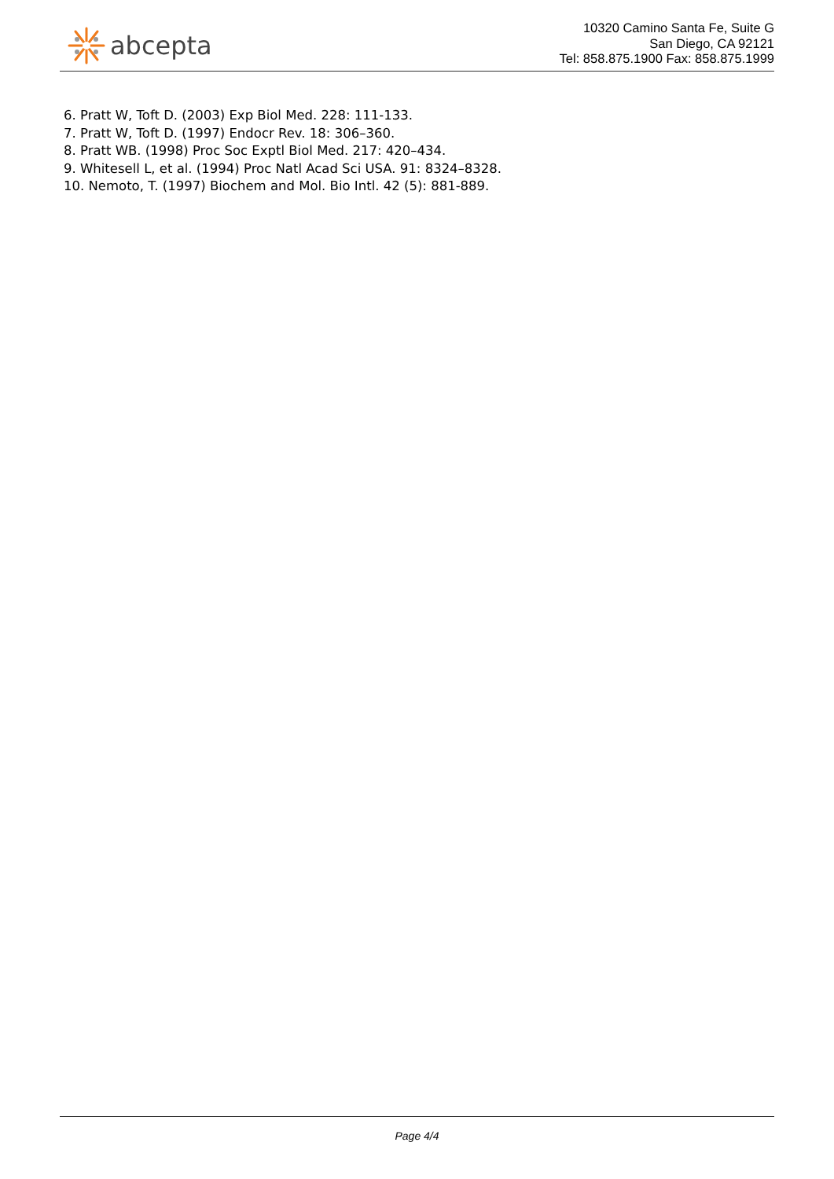abcepta
10320 Camino Santa Fe, Suite G
San Diego, CA 92121
Tel: 858.875.1900 Fax: 858.875.1999
6. Pratt W, Toft D. (2003) Exp Biol Med. 228: 111-133.
7. Pratt W, Toft D. (1997) Endocr Rev. 18: 306–360.
8. Pratt WB. (1998) Proc Soc Exptl Biol Med. 217: 420–434.
9. Whitesell L, et al. (1994) Proc Natl Acad Sci USA. 91: 8324–8328.
10. Nemoto, T. (1997) Biochem and Mol. Bio Intl. 42 (5): 881-889.
Page 4/4